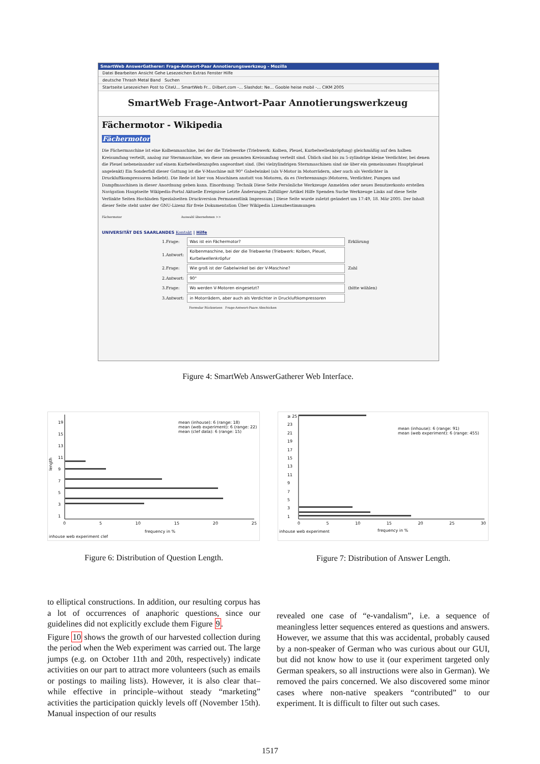SmartWeb AnswerGatherer: Frage-Antwort-Paar Annotierungswerkzeug - Mozilla
Datei Bearbeiten Ansicht Gehe Lesezeichen Extras Fenster Hilfe
deutsche Thrash Metal Band Suchen
Startseite Lesezeichen Post to CiteU... SmartWeb Fr... Dilbert.com -... Slashdot: Ne... Gooble heise mobil -... CIKM 2005
SmartWeb Frage-Antwort-Paar Annotierungswerkzeug
Fächermotor - Wikipedia
Fächermotor
Die Fächermaschine ist eine Kolbenmaschine, bei der die Triebwerke (Triebwerk: Kolben, Pleuel, Kurbelwellenkröpfung) gleichmäßig auf den halben Kreisumfang verteilt, analog zur Sternmaschine, wo diese am gesamten Kreisumfang verteilt sind. Üblich sind bis zu 5-zylindrige kleine Verdichter, bei denen die Pleuel nebeneinander auf einem Kurbelwellenzapfen angeordnet sind. (Bei vielzylindrigen Sternmaschinen sind sie über ein gemeinsames Hauptpleuel angelenkt) Ein Sonderfall dieser Gattung ist die V-Maschine mit 90° Gabelwinkel (als V-Motor in Motorrädern, aber auch als Verdichter in Druckluftkompressoren beliebt). Die Rede ist hier von Maschinen anstatt von Motoren, da es (Verbrennungs-)Motoren, Verdichter, Pumpen und Dampfmaschinen in dieser Anordnung geben kann. Einordnung: Technik Diese Seite Persönliche Werkzeuge Anmelden oder neues Benutzerkonto erstellen Navigation Hauptseite Wikipedia-Portal Aktuelle Ereignisse Letzte Änderungen Zufälliger Artikel Hilfe Spenden Suche Werkzeuge Links auf diese Seite Verlinkte Seiten Hochladen Spezialseiten Druckversion Permanentlink Impressum | Diese Seite wurde zuletzt geändert um 17:49, 18. Mär 2005. Der Inhalt dieser Seite steht unter der GNU-Lizenz für freie Dokumentation Über Wikipedia Lizenzbestimmungen
Fächermotor Auswahl übernehmen >>
UNIVERSITÄT DES SAARLANDES Kontakt | Hilfe
| 1.Frage: | Was ist ein Fächermotor? | Erklärung |
| 1.Antwort: | Kolbenmaschine, bei der die Triebwerke (Triebwerk: Kolben, Pleuel, Kurbelwellenkröpfur | |
| 2.Frage: | Wie groß ist der Gabelwinkel bei der V-Maschine? | Zahl |
| 2.Antwort: | 90° | |
| 3.Frage: | Wo werden V-Motoren eingesetzt? | (bitte wählen) |
| 3.Antwort: | in Motorrädern, aber auch als Verdichter in Druckluftkompressoren | |
| | Formular Rücksetzen Frage-Antwort-Paare Abschicken | |
Figure 4: SmartWeb AnswerGatherer Web Interface.
length
mean (inhouse): 6 (range: 18)
mean (web experiment): 6 (range: 22)
mean (clef data): 6 (range: 15)
19
15
13
11
9
7
5
3
1
0 5 10 15 20 25
frequency in %
inhouse web experiment clef
Figure 6: Distribution of Question Length.
mean (inhouse): 6 (range: 91)
mean (web experiment): 6 (range: 455)
≥ 25
23
21
19
17
15
13
11
9
7
5
3
1
0 5 10 15 20 25 30
frequency in %
inhouse web experiment
Figure 7: Distribution of Answer Length.
to elliptical constructions. In addition, our resulting corpus has a lot of occurrences of anaphoric questions, since our guidelines did not explicitly exclude them Figure 9.
Figure 10 shows the growth of our harvested collection during the period when the Web experiment was carried out. The large jumps (e.g. on October 11th and 20th, respectively) indicate activities on our part to attract more volunteers (such as emails or postings to mailing lists). However, it is also clear that–while effective in principle–without steady “marketing” activities the participation quickly levels off (November 15th). Manual inspection of our results
revealed one case of “e-vandalism”, i.e. a sequence of meaningless letter sequences entered as questions and answers. However, we assume that this was accidental, probably caused by a non-speaker of German who was curious about our GUI, but did not know how to use it (our experiment targeted only German speakers, so all instructions were also in German). We removed the pairs concerned. We also discovered some minor cases where non-native speakers “contributed” to our experiment. It is difficult to filter out such cases.
1517